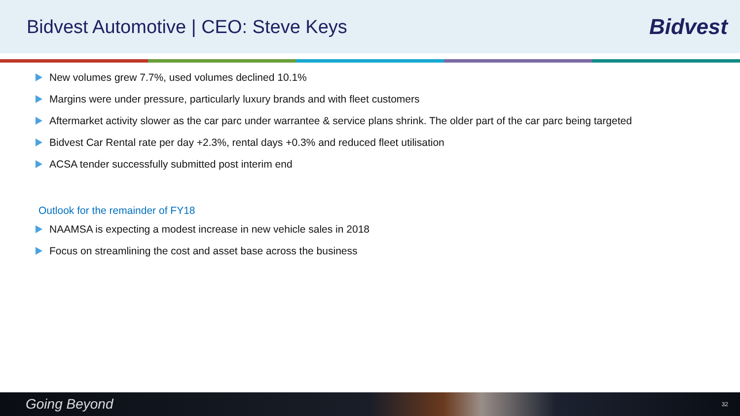Bidvest Automotive | CEO: Steve Keys
Bidvest
New volumes grew 7.7%, used volumes declined 10.1%
Margins were under pressure, particularly luxury brands and with fleet customers
Aftermarket activity slower as the car parc under warrantee & service plans shrink. The older part of the car parc being targeted
Bidvest Car Rental rate per day +2.3%, rental days +0.3% and reduced fleet utilisation
ACSA tender successfully submitted post interim end
Outlook for the remainder of FY18
NAAMSA is expecting a modest increase in new vehicle sales in 2018
Focus on streamlining the cost and asset base across the business
Going Beyond 32